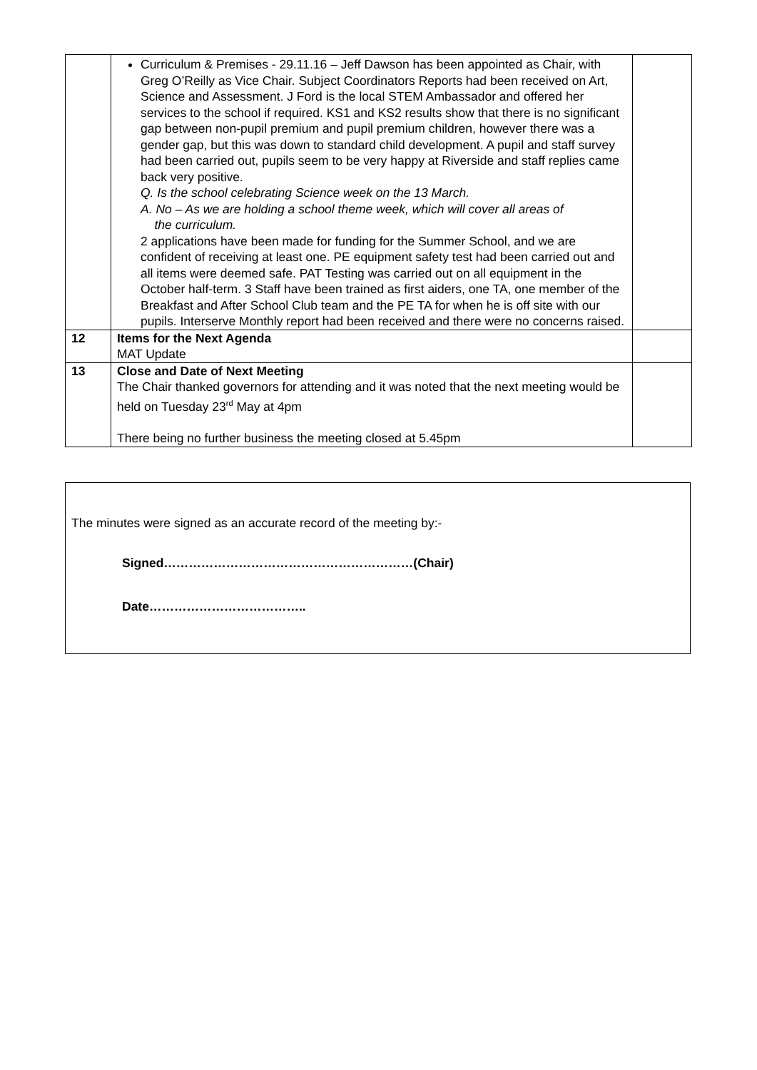| | Curriculum & Premises - 29.11.16 – Jeff Dawson has been appointed as Chair, with Greg O’Reilly as Vice Chair. Subject Coordinators Reports had been received on Art, Science and Assessment. J Ford is the local STEM Ambassador and offered her services to the school if required. KS1 and KS2 results show that there is no significant gap between non-pupil premium and pupil premium children, however there was a gender gap, but this was down to standard child development. A pupil and staff survey had been carried out, pupils seem to be very happy at Riverside and staff replies came back very positive. Q. Is the school celebrating Science week on the 13 March. A. No – As we are holding a school theme week, which will cover all areas of the curriculum. 2 applications have been made for funding for the Summer School, and we are confident of receiving at least one. PE equipment safety test had been carried out and all items were deemed safe. PAT Testing was carried out on all equipment in the October half-term. 3 Staff have been trained as first aiders, one TA, one member of the Breakfast and After School Club team and the PE TA for when he is off site with our pupils. Interserve Monthly report had been received and there were no concerns raised. | |
| 12 | Items for the Next Agenda MAT Update | |
| 13 | Close and Date of Next Meeting The Chair thanked governors for attending and it was noted that the next meeting would be held on Tuesday 23<sup>rd</sup> May at 4pm There being no further business the meeting closed at 5.45pm | |
The minutes were signed as an accurate record of the meeting by:-
Signed……………………………………………………(Chair)
Date………………………………..